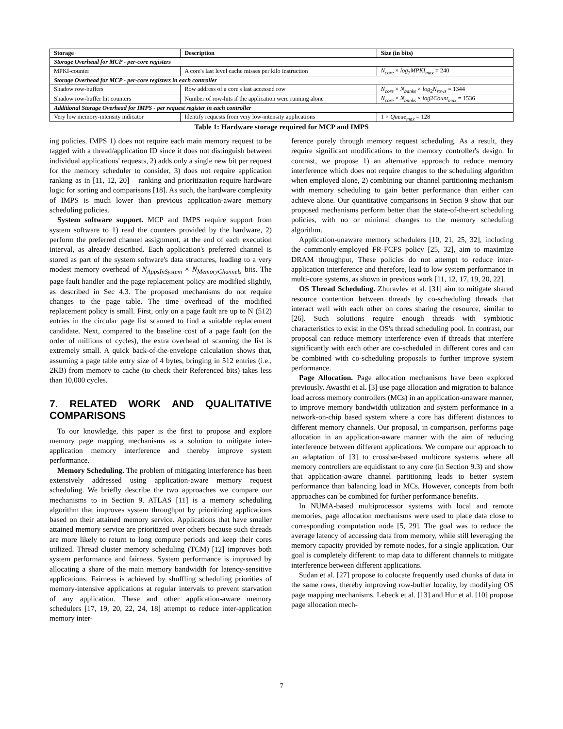| Storage | Description | Size (in bits) |
| --- | --- | --- |
| Storage Overhead for MCP - per-core registers | | |
| MPKI-counter | A core's last level cache misses per kilo instruction | N<sub>core</sub> × log<sub>2</sub> MPKI<sub>max</sub> = 240 |
| Storage Overhead for MCP - per-core registers in each controller | | |
| Shadow row-buffers | Row address of a core's last accessed row | N<sub>core</sub> × N<sub>banks</sub> × log<sub>2</sub> N<sub>rows</sub> = 1344 |
| Shadow row-buffer hit counters | Number of row-hits if the application were running alone | N<sub>core</sub> × N<sub>banks</sub> × log 2 Count<sub>max</sub> = 1536 |
| Additional Storage Overhead for IMPS - per request register in each controller | | |
| Very low memory-intensity indicator | Identify requests from very low-intensity applications | 1 × Queue<sub>max</sub> = 128 |
Table 1: Hardware storage required for MCP and IMPS
ing policies, IMPS 1) does not require each main memory request to be tagged with a thread/application ID since it does not distinguish between individual applications' requests, 2) adds only a single new bit per request for the memory scheduler to consider, 3) does not require application ranking as in [11, 12, 20] – ranking and prioritization require hardware logic for sorting and comparisons [18]. As such, the hardware complexity of IMPS is much lower than previous application-aware memory scheduling policies.
System software support. MCP and IMPS require support from system software to 1) read the counters provided by the hardware, 2) perform the preferred channel assignment, at the end of each execution interval, as already described. Each application's preferred channel is stored as part of the system software's data structures, leading to a very modest memory overhead of N<sub>AppsInSystem</sub> × N<sub>MemoryChannels</sub> bits. The page fault handler and the page replacement policy are modified slightly, as described in Sec 4.3. The proposed mechanisms do not require changes to the page table. The time overhead of the modified replacement policy is small. First, only on a page fault are up to N (512) entries in the circular page list scanned to find a suitable replacement candidate. Next, compared to the baseline cost of a page fault (on the order of millions of cycles), the extra overhead of scanning the list is extremely small. A quick back-of-the-envelope calculation shows that, assuming a page table entry size of 4 bytes, bringing in 512 entries (i.e., 2KB) from memory to cache (to check their Referenced bits) takes less than 10,000 cycles.
7. RELATED WORK AND QUALITATIVE COMPARISONS
To our knowledge, this paper is the first to propose and explore memory page mapping mechanisms as a solution to mitigate inter-application memory interference and thereby improve system performance.
Memory Scheduling. The problem of mitigating interference has been extensively addressed using application-aware memory request scheduling. We briefly describe the two approaches we compare our mechanisms to in Section 9. ATLAS [11] is a memory scheduling algorithm that improves system throughput by prioritizing applications based on their attained memory service. Applications that have smaller attained memory service are prioritized over others because such threads are more likely to return to long compute periods and keep their cores utilized. Thread cluster memory scheduling (TCM) [12] improves both system performance and fairness. System performance is improved by allocating a share of the main memory bandwidth for latency-sensitive applications. Fairness is achieved by shuffling scheduling priorities of memory-intensive applications at regular intervals to prevent starvation of any application. These and other application-aware memory schedulers [17, 19, 20, 22, 24, 18] attempt to reduce inter-application memory inter-
ference purely through memory request scheduling. As a result, they require significant modifications to the memory controller's design. In contrast, we propose 1) an alternative approach to reduce memory interference which does not require changes to the scheduling algorithm when employed alone, 2) combining our channel partitioning mechanism with memory scheduling to gain better performance than either can achieve alone. Our quantitative comparisons in Section 9 show that our proposed mechanisms perform better than the state-of-the-art scheduling policies, with no or minimal changes to the memory scheduling algorithm.
Application-unaware memory schedulers [10, 21, 25, 32], including the commonly-employed FR-FCFS policy [25, 32], aim to maximize DRAM throughput, These policies do not attempt to reduce inter-application interference and therefore, lead to low system performance in multi-core systems, as shown in previous work [11, 12, 17, 19, 20, 22].
OS Thread Scheduling. Zhuravlev et al. [31] aim to mitigate shared resource contention between threads by co-scheduling threads that interact well with each other on cores sharing the resource, similar to [26]. Such solutions require enough threads with symbiotic characteristics to exist in the OS's thread scheduling pool. In contrast, our proposal can reduce memory interference even if threads that interfere significantly with each other are co-scheduled in different cores and can be combined with co-scheduling proposals to further improve system performance.
Page Allocation. Page allocation mechanisms have been explored previously. Awasthi et al. [3] use page allocation and migration to balance load across memory controllers (MCs) in an application-unaware manner, to improve memory bandwidth utilization and system performance in a network-on-chip based system where a core has different distances to different memory channels. Our proposal, in comparison, performs page allocation in an application-aware manner with the aim of reducing interference between different applications. We compare our approach to an adaptation of [3] to crossbar-based multicore systems where all memory controllers are equidistant to any core (in Section 9.3) and show that application-aware channel partitioning leads to better system performance than balancing load in MCs. However, concepts from both approaches can be combined for further performance benefits.
In NUMA-based multiprocessor systems with local and remote memories, page allocation mechanisms were used to place data close to corresponding computation node [5, 29]. The goal was to reduce the average latency of accessing data from memory, while still leveraging the memory capacity provided by remote nodes, for a single application. Our goal is completely different: to map data to different channels to mitigate interference between different applications.
Sudan et al. [27] propose to colocate frequently used chunks of data in the same rows, thereby improving row-buffer locality, by modifying OS page mapping mechanisms. Lebeck et al. [13] and Hur et al. [10] propose page allocation mech-
7